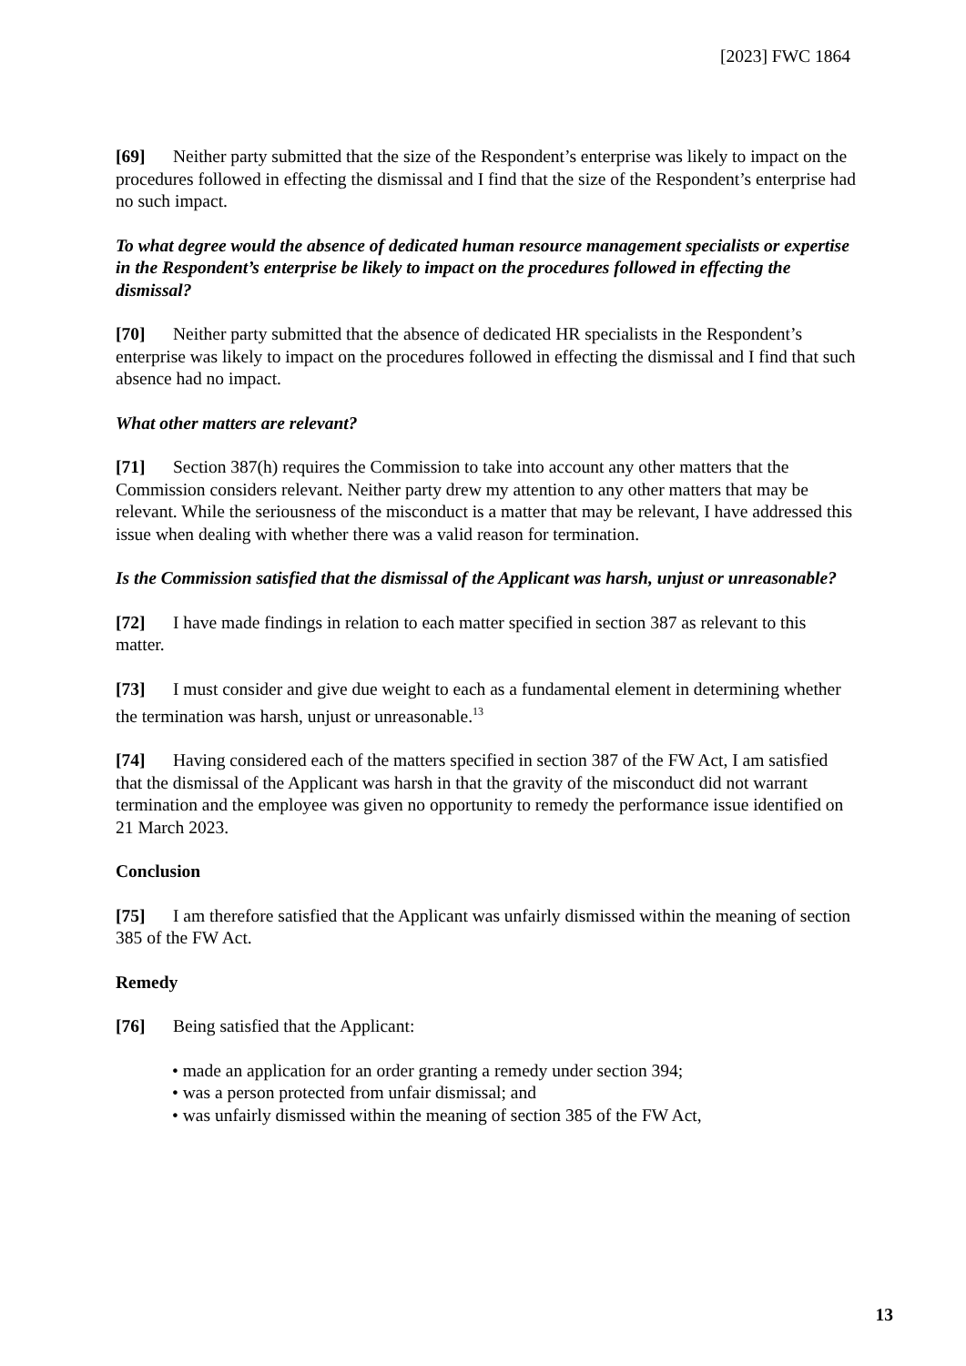[2023] FWC 1864
[69] Neither party submitted that the size of the Respondent’s enterprise was likely to impact on the procedures followed in effecting the dismissal and I find that the size of the Respondent’s enterprise had no such impact.
To what degree would the absence of dedicated human resource management specialists or expertise in the Respondent’s enterprise be likely to impact on the procedures followed in effecting the dismissal?
[70] Neither party submitted that the absence of dedicated HR specialists in the Respondent’s enterprise was likely to impact on the procedures followed in effecting the dismissal and I find that such absence had no impact.
What other matters are relevant?
[71] Section 387(h) requires the Commission to take into account any other matters that the Commission considers relevant. Neither party drew my attention to any other matters that may be relevant. While the seriousness of the misconduct is a matter that may be relevant, I have addressed this issue when dealing with whether there was a valid reason for termination.
Is the Commission satisfied that the dismissal of the Applicant was harsh, unjust or unreasonable?
[72] I have made findings in relation to each matter specified in section 387 as relevant to this matter.
[73] I must consider and give due weight to each as a fundamental element in determining whether the termination was harsh, unjust or unreasonable.<sup>13</sup>
[74] Having considered each of the matters specified in section 387 of the FW Act, I am satisfied that the dismissal of the Applicant was harsh in that the gravity of the misconduct did not warrant termination and the employee was given no opportunity to remedy the performance issue identified on 21 March 2023.
Conclusion
[75] I am therefore satisfied that the Applicant was unfairly dismissed within the meaning of section 385 of the FW Act.
Remedy
[76] Being satisfied that the Applicant:
• made an application for an order granting a remedy under section 394;
• was a person protected from unfair dismissal; and
• was unfairly dismissed within the meaning of section 385 of the FW Act,
13